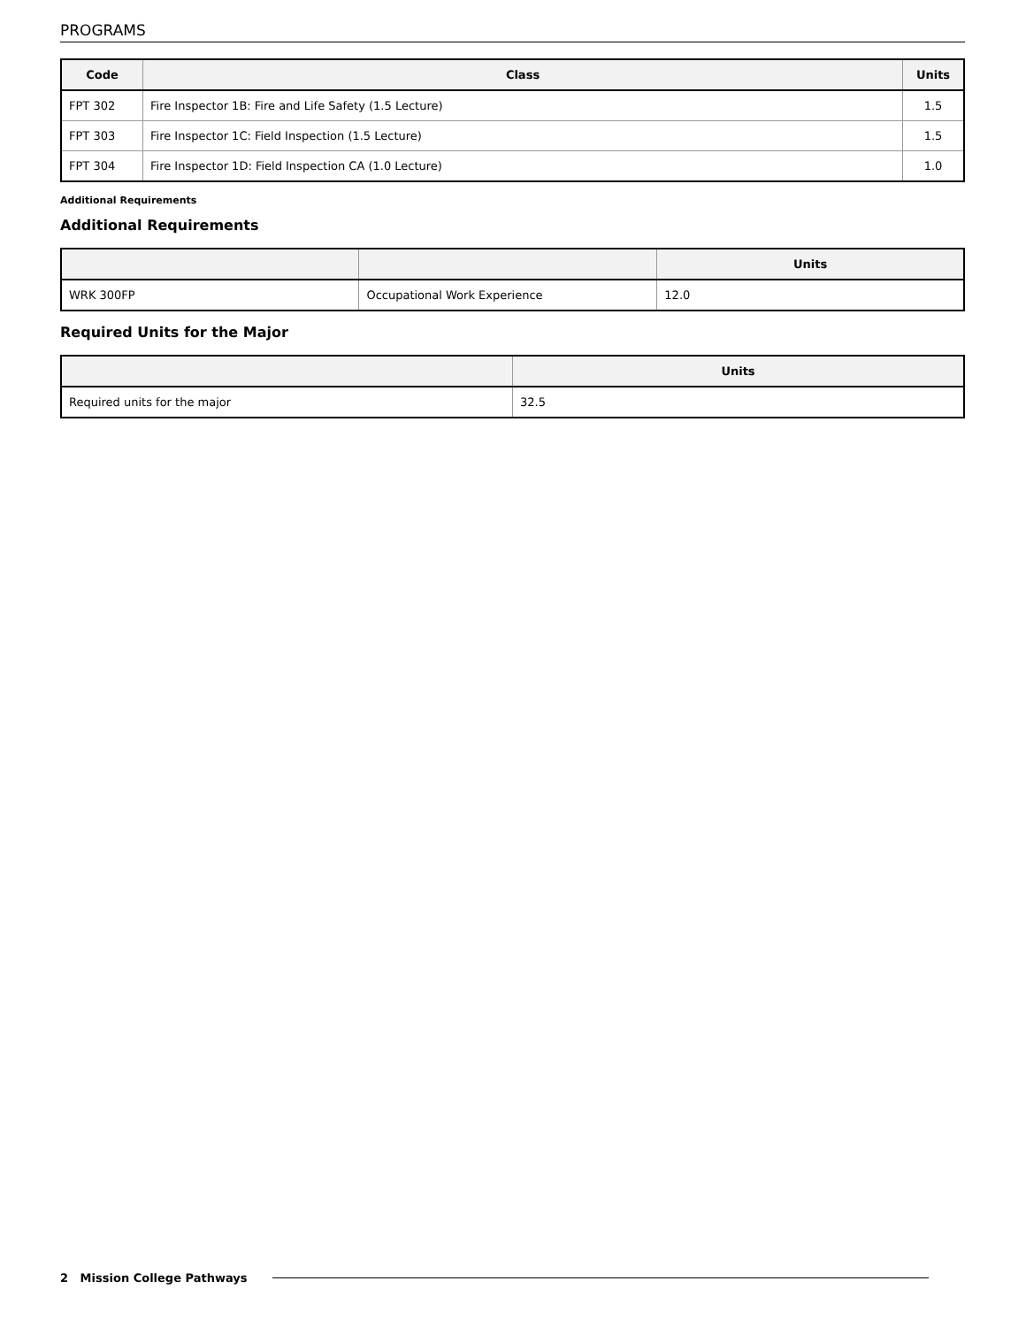PROGRAMS
| Code | Class | Units |
| --- | --- | --- |
| FPT 302 | Fire Inspector 1B: Fire and Life Safety (1.5 Lecture) | 1.5 |
| FPT 303 | Fire Inspector 1C: Field Inspection (1.5 Lecture) | 1.5 |
| FPT 304 | Fire Inspector 1D: Field Inspection CA (1.0 Lecture) | 1.0 |
Additional Requirements
Additional Requirements
| | | Units |
| --- | --- | --- |
| WRK 300FP | Occupational Work Experience | 12.0 |
Required Units for the Major
| | Units |
| --- | --- |
| Required units for the major | 32.5 |
2 Mission College Pathways